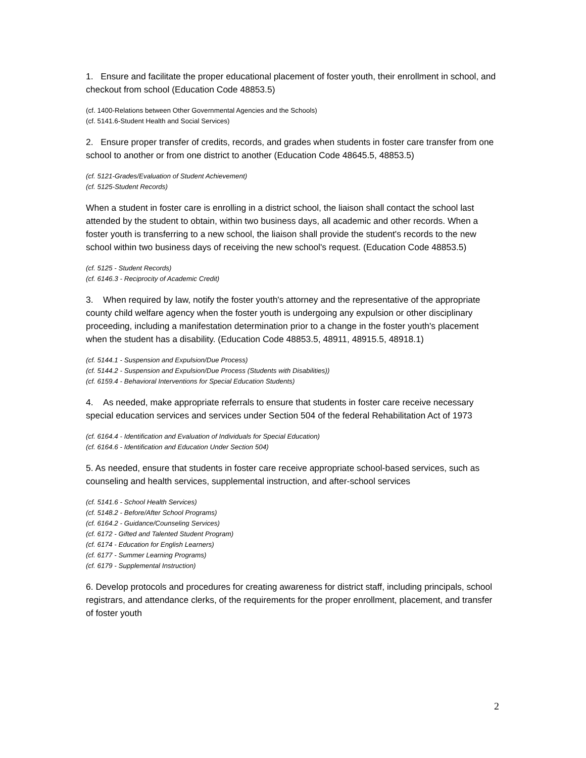1. Ensure and facilitate the proper educational placement of foster youth, their enrollment in school, and checkout from school (Education Code 48853.5)
(cf. 1400-Relations between Other Governmental Agencies and the Schools)
(cf. 5141.6-Student Health and Social Services)
2. Ensure proper transfer of credits, records, and grades when students in foster care transfer from one school to another or from one district to another (Education Code 48645.5, 48853.5)
(cf. 5121-Grades/Evaluation of Student Achievement)
(cf. 5125-Student Records)
When a student in foster care is enrolling in a district school, the liaison shall contact the school last attended by the student to obtain, within two business days, all academic and other records. When a foster youth is transferring to a new school, the liaison shall provide the student's records to the new school within two business days of receiving the new school's request. (Education Code 48853.5)
(cf. 5125 - Student Records)
(cf. 6146.3 - Reciprocity of Academic Credit)
3. When required by law, notify the foster youth's attorney and the representative of the appropriate county child welfare agency when the foster youth is undergoing any expulsion or other disciplinary proceeding, including a manifestation determination prior to a change in the foster youth's placement when the student has a disability. (Education Code 48853.5, 48911, 48915.5, 48918.1)
(cf. 5144.1 - Suspension and Expulsion/Due Process)
(cf. 5144.2 - Suspension and Expulsion/Due Process (Students with Disabilities))
(cf. 6159.4 - Behavioral Interventions for Special Education Students)
4. As needed, make appropriate referrals to ensure that students in foster care receive necessary special education services and services under Section 504 of the federal Rehabilitation Act of 1973
(cf. 6164.4 - Identification and Evaluation of Individuals for Special Education)
(cf. 6164.6 - Identification and Education Under Section 504)
5. As needed, ensure that students in foster care receive appropriate school-based services, such as counseling and health services, supplemental instruction, and after-school services
(cf. 5141.6 - School Health Services)
(cf. 5148.2 - Before/After School Programs)
(cf. 6164.2 - Guidance/Counseling Services)
(cf. 6172 - Gifted and Talented Student Program)
(cf. 6174 - Education for English Learners)
(cf. 6177 - Summer Learning Programs)
(cf. 6179 - Supplemental Instruction)
6. Develop protocols and procedures for creating awareness for district staff, including principals, school registrars, and attendance clerks, of the requirements for the proper enrollment, placement, and transfer of foster youth
2